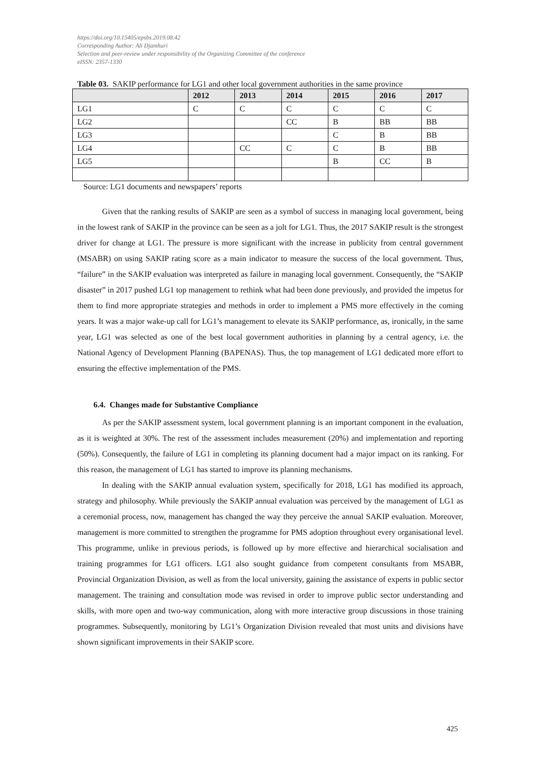https://doi.org/10.15405/epsbs.2019.08.42
Corresponding Author: Ali Djamhuri
Selection and peer-review under responsibility of the Organizing Committee of the conference
eISSN: 2357-1330
Table 03. SAKIP performance for LG1 and other local government authorities in the same province
| | 2012 | 2013 | 2014 | 2015 | 2016 | 2017 |
| --- | --- | --- | --- | --- | --- | --- |
| LG1 | C | C | C | C | C | C |
| LG2 | | | CC | B | BB | BB |
| LG3 | | | | C | B | BB |
| LG4 | | CC | C | C | B | BB |
| LG5 | | | | B | CC | B |
Source: LG1 documents and newspapers’ reports
Given that the ranking results of SAKIP are seen as a symbol of success in managing local government, being in the lowest rank of SAKIP in the province can be seen as a jolt for LG1. Thus, the 2017 SAKIP result is the strongest driver for change at LG1. The pressure is more significant with the increase in publicity from central government (MSABR) on using SAKIP rating score as a main indicator to measure the success of the local government. Thus, “failure” in the SAKIP evaluation was interpreted as failure in managing local government. Consequently, the “SAKIP disaster” in 2017 pushed LG1 top management to rethink what had been done previously, and provided the impetus for them to find more appropriate strategies and methods in order to implement a PMS more effectively in the coming years. It was a major wake-up call for LG1’s management to elevate its SAKIP performance, as, ironically, in the same year, LG1 was selected as one of the best local government authorities in planning by a central agency, i.e. the National Agency of Development Planning (BAPENAS). Thus, the top management of LG1 dedicated more effort to ensuring the effective implementation of the PMS.
6.4. Changes made for Substantive Compliance
As per the SAKIP assessment system, local government planning is an important component in the evaluation, as it is weighted at 30%. The rest of the assessment includes measurement (20%) and implementation and reporting (50%). Consequently, the failure of LG1 in completing its planning document had a major impact on its ranking. For this reason, the management of LG1 has started to improve its planning mechanisms.
In dealing with the SAKIP annual evaluation system, specifically for 2018, LG1 has modified its approach, strategy and philosophy. While previously the SAKIP annual evaluation was perceived by the management of LG1 as a ceremonial process, now, management has changed the way they perceive the annual SAKIP evaluation. Moreover, management is more committed to strengthen the programme for PMS adoption throughout every organisational level. This programme, unlike in previous periods, is followed up by more effective and hierarchical socialisation and training programmes for LG1 officers. LG1 also sought guidance from competent consultants from MSABR, Provincial Organization Division, as well as from the local university, gaining the assistance of experts in public sector management. The training and consultation mode was revised in order to improve public sector understanding and skills, with more open and two-way communication, along with more interactive group discussions in those training programmes. Subsequently, monitoring by LG1’s Organization Division revealed that most units and divisions have shown significant improvements in their SAKIP score.
425